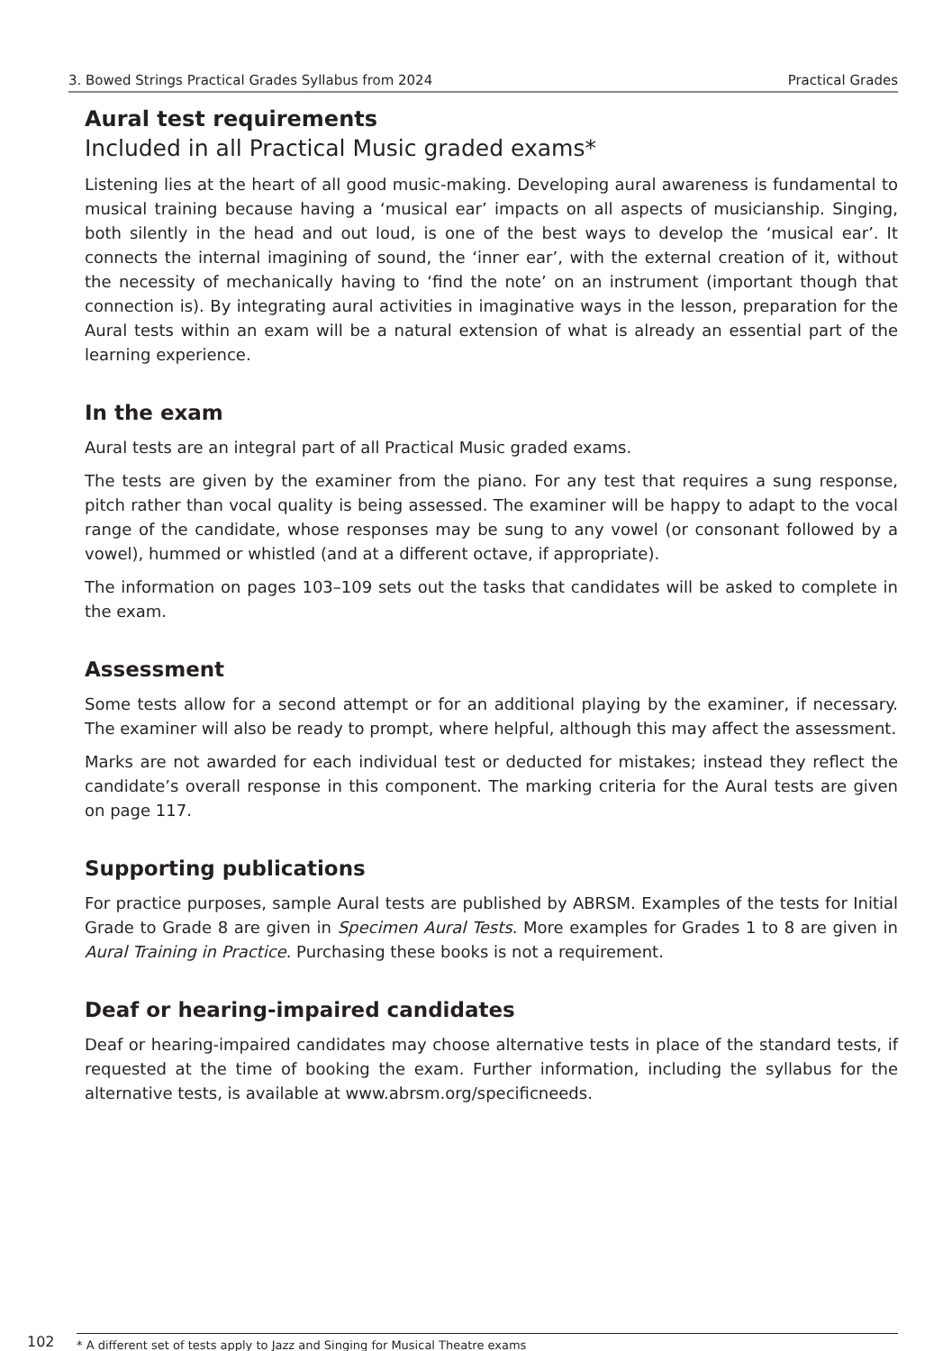3. Bowed Strings Practical Grades Syllabus from 2024 Practical Grades
Aural test requirements
Included in all Practical Music graded exams*
Listening lies at the heart of all good music-making. Developing aural awareness is fundamental to musical training because having a ‘musical ear’ impacts on all aspects of musicianship. Singing, both silently in the head and out loud, is one of the best ways to develop the ‘musical ear’. It connects the internal imagining of sound, the ‘inner ear’, with the external creation of it, without the necessity of mechanically having to ‘find the note’ on an instrument (important though that connection is). By integrating aural activities in imaginative ways in the lesson, preparation for the Aural tests within an exam will be a natural extension of what is already an essential part of the learning experience.
In the exam
Aural tests are an integral part of all Practical Music graded exams.
The tests are given by the examiner from the piano. For any test that requires a sung response, pitch rather than vocal quality is being assessed. The examiner will be happy to adapt to the vocal range of the candidate, whose responses may be sung to any vowel (or consonant followed by a vowel), hummed or whistled (and at a different octave, if appropriate).
The information on pages 103–109 sets out the tasks that candidates will be asked to complete in the exam.
Assessment
Some tests allow for a second attempt or for an additional playing by the examiner, if necessary. The examiner will also be ready to prompt, where helpful, although this may affect the assessment.
Marks are not awarded for each individual test or deducted for mistakes; instead they reflect the candidate’s overall response in this component. The marking criteria for the Aural tests are given on page 117.
Supporting publications
For practice purposes, sample Aural tests are published by ABRSM. Examples of the tests for Initial Grade to Grade 8 are given in Specimen Aural Tests. More examples for Grades 1 to 8 are given in Aural Training in Practice. Purchasing these books is not a requirement.
Deaf or hearing-impaired candidates
Deaf or hearing-impaired candidates may choose alternative tests in place of the standard tests, if requested at the time of booking the exam. Further information, including the syllabus for the alternative tests, is available at www.abrsm.org/specificneeds.
102 * A different set of tests apply to Jazz and Singing for Musical Theatre exams